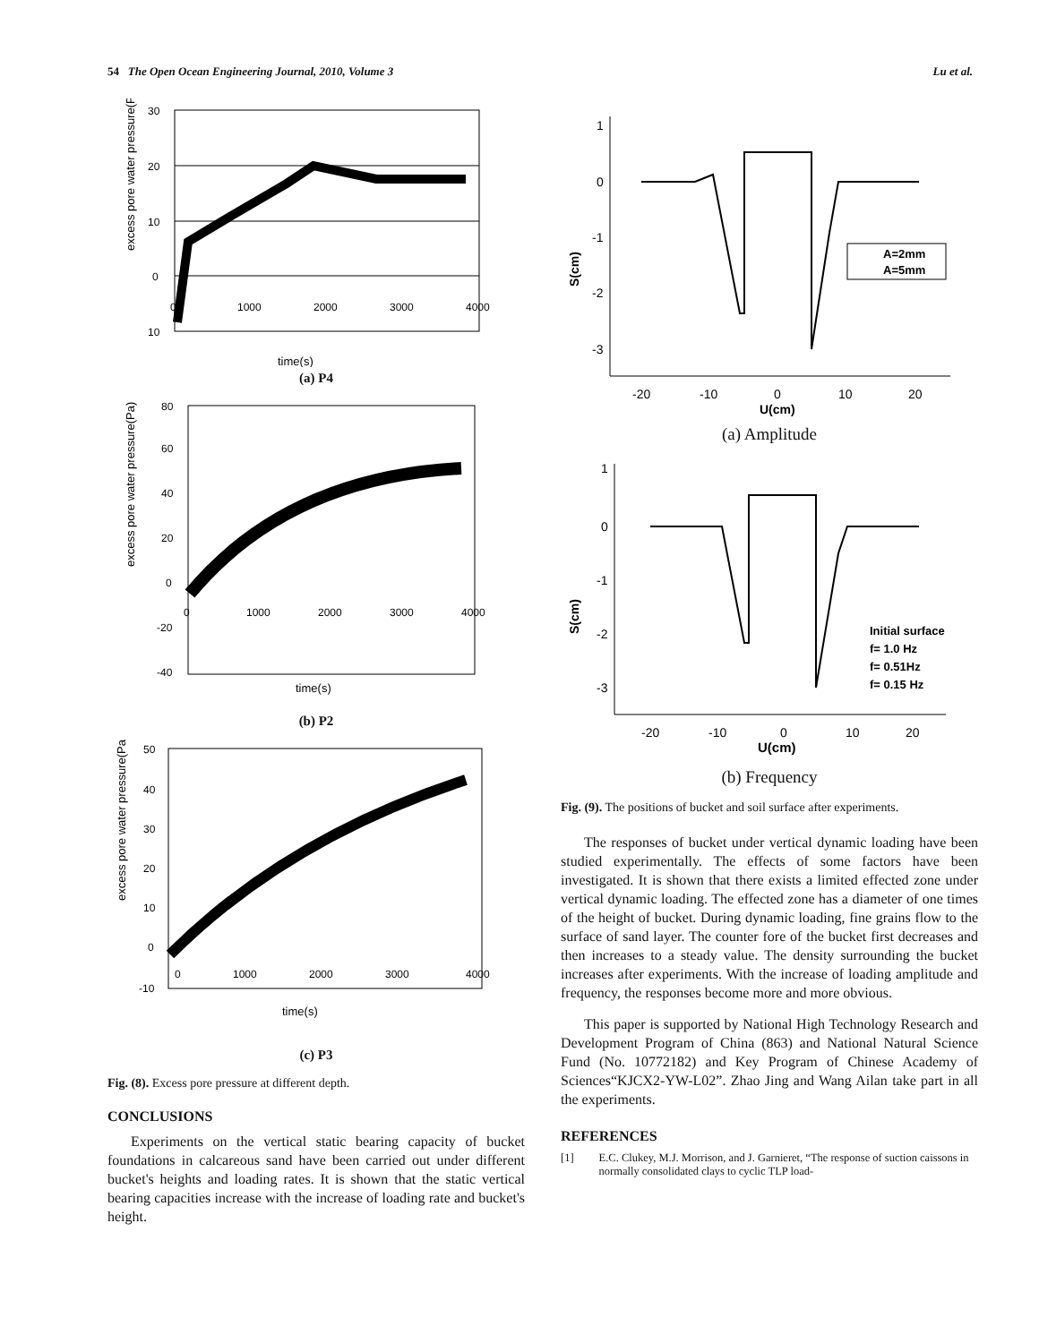54 The Open Ocean Engineering Journal, 2010, Volume 3 Lu et al.
excess pore water pressure(Pa)
30
20
10
0
10
0
1000
2000
3000
4000
time(s)
(a) P4
excess pore water pressure(Pa)
80
60
40
20
0
-20
-40
0
1000
2000
3000
4000
time(s)
(b) P2
excess pore water pressure(Pa)
50
40
30
20
10
0
-10
0
1000
2000
3000
4000
time(s)
(c) P3
Fig. (8). Excess pore pressure at different depth.
CONCLUSIONS
Experiments on the vertical static bearing capacity of bucket foundations in calcareous sand have been carried out under different bucket's heights and loading rates. It is shown that the static vertical bearing capacities increase with the increase of loading rate and bucket's height.
S(cm)
1
0
-1
-2
-3
-20
-10
0
10
20
U(cm)
A=2mm
A=5mm
(a) Amplitude
S(cm)
1
0
-1
-2
-3
-20
-10
0
10
20
U(cm)
Initial surface
f= 1.0 Hz
f= 0.51Hz
f= 0.15 Hz
(b) Frequency
Fig. (9). The positions of bucket and soil surface after experiments.
The responses of bucket under vertical dynamic loading have been studied experimentally. The effects of some factors have been investigated. It is shown that there exists a limited effected zone under vertical dynamic loading. The effected zone has a diameter of one times of the height of bucket. During dynamic loading, fine grains flow to the surface of sand layer. The counter fore of the bucket first decreases and then increases to a steady value. The density surrounding the bucket increases after experiments. With the increase of loading amplitude and frequency, the responses become more and more obvious.
This paper is supported by National High Technology Research and Development Program of China (863) and National Natural Science Fund (No. 10772182) and Key Program of Chinese Academy of Sciences“KJCX2-YW-L02”. Zhao Jing and Wang Ailan take part in all the experiments.
REFERENCES
[1] E.C. Clukey, M.J. Morrison, and J. Garnieret, “The response of suction caissons in normally consolidated clays to cyclic TLP load-